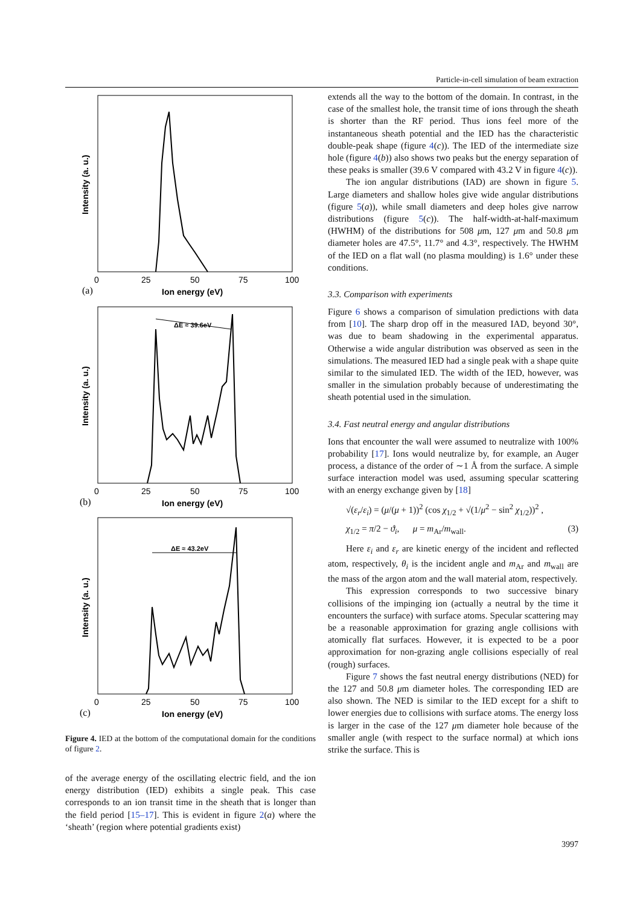Particle-in-cell simulation of beam extraction
Intensity (a. u.)
Ion energy (eV)
ΔE ≈ 39.6eV
Intensity (a. u.)
Ion energy (eV)
ΔE ≈ 43.2eV
Intensity (a. u.)
Ion energy (eV)
0
25
50
75
100
0
25
50
75
100
0
25
50
75
100
(a)
(b)
(c)
Figure 4. IED at the bottom of the computational domain for the conditions of figure 2.
of the average energy of the oscillating electric field, and the ion energy distribution (IED) exhibits a single peak. This case corresponds to an ion transit time in the sheath that is longer than the field period [15–17]. This is evident in figure 2(a) where the ‘sheath’ (region where potential gradients exist)
extends all the way to the bottom of the domain. In contrast, in the case of the smallest hole, the transit time of ions through the sheath is shorter than the RF period. Thus ions feel more of the instantaneous sheath potential and the IED has the characteristic double-peak shape (figure 4(c)). The IED of the intermediate size hole (figure 4(b)) also shows two peaks but the energy separation of these peaks is smaller (39.6 V compared with 43.2 V in figure 4(c)).
The ion angular distributions (IAD) are shown in figure 5. Large diameters and shallow holes give wide angular distributions (figure 5(a)), while small diameters and deep holes give narrow distributions (figure 5(c)). The half-width-at-half-maximum (HWHM) of the distributions for 508 μm, 127 μm and 50.8 μm diameter holes are 47.5°, 11.7° and 4.3°, respectively. The HWHM of the IED on a flat wall (no plasma moulding) is 1.6° under these conditions.
3.3. Comparison with experiments
Figure 6 shows a comparison of simulation predictions with data from [10]. The sharp drop off in the measured IAD, beyond 30°, was due to beam shadowing in the experimental apparatus. Otherwise a wide angular distribution was observed as seen in the simulations. The measured IED had a single peak with a shape quite similar to the simulated IED. The width of the IED, however, was smaller in the simulation probably because of underestimating the sheath potential used in the simulation.
3.4. Fast neutral energy and angular distributions
Ions that encounter the wall were assumed to neutralize with 100% probability [17]. Ions would neutralize by, for example, an Auger process, a distance of the order of ∼1 Å from the surface. A simple surface interaction model was used, assuming specular scattering with an energy exchange given by [18]
√(ε<sub>r</sub>/ε<sub>i</sub>) = (μ/(μ + 1))<sup>2</sup> (cos χ<sub>1/2</sub> + √(1/μ<sup>2</sup> − sin<sup>2</sup> χ<sub>1/2</sub>))<sup>2</sup> ,
χ<sub>1/2</sub> = π/2 − ϑ<sub>i</sub>, μ = m<sub>Ar</sub>/m<sub>wall</sub>. (3)
Here ε<sub>i</sub> and ε<sub>r</sub> are kinetic energy of the incident and reflected atom, respectively, θ<sub>i</sub> is the incident angle and m<sub>Ar</sub> and m<sub>wall</sub> are the mass of the argon atom and the wall material atom, respectively.
This expression corresponds to two successive binary collisions of the impinging ion (actually a neutral by the time it encounters the surface) with surface atoms. Specular scattering may be a reasonable approximation for grazing angle collisions with atomically flat surfaces. However, it is expected to be a poor approximation for non-grazing angle collisions especially of real (rough) surfaces.
Figure 7 shows the fast neutral energy distributions (NED) for the 127 and 50.8 μm diameter holes. The corresponding IED are also shown. The NED is similar to the IED except for a shift to lower energies due to collisions with surface atoms. The energy loss is larger in the case of the 127 μm diameter hole because of the smaller angle (with respect to the surface normal) at which ions strike the surface. This is
3997